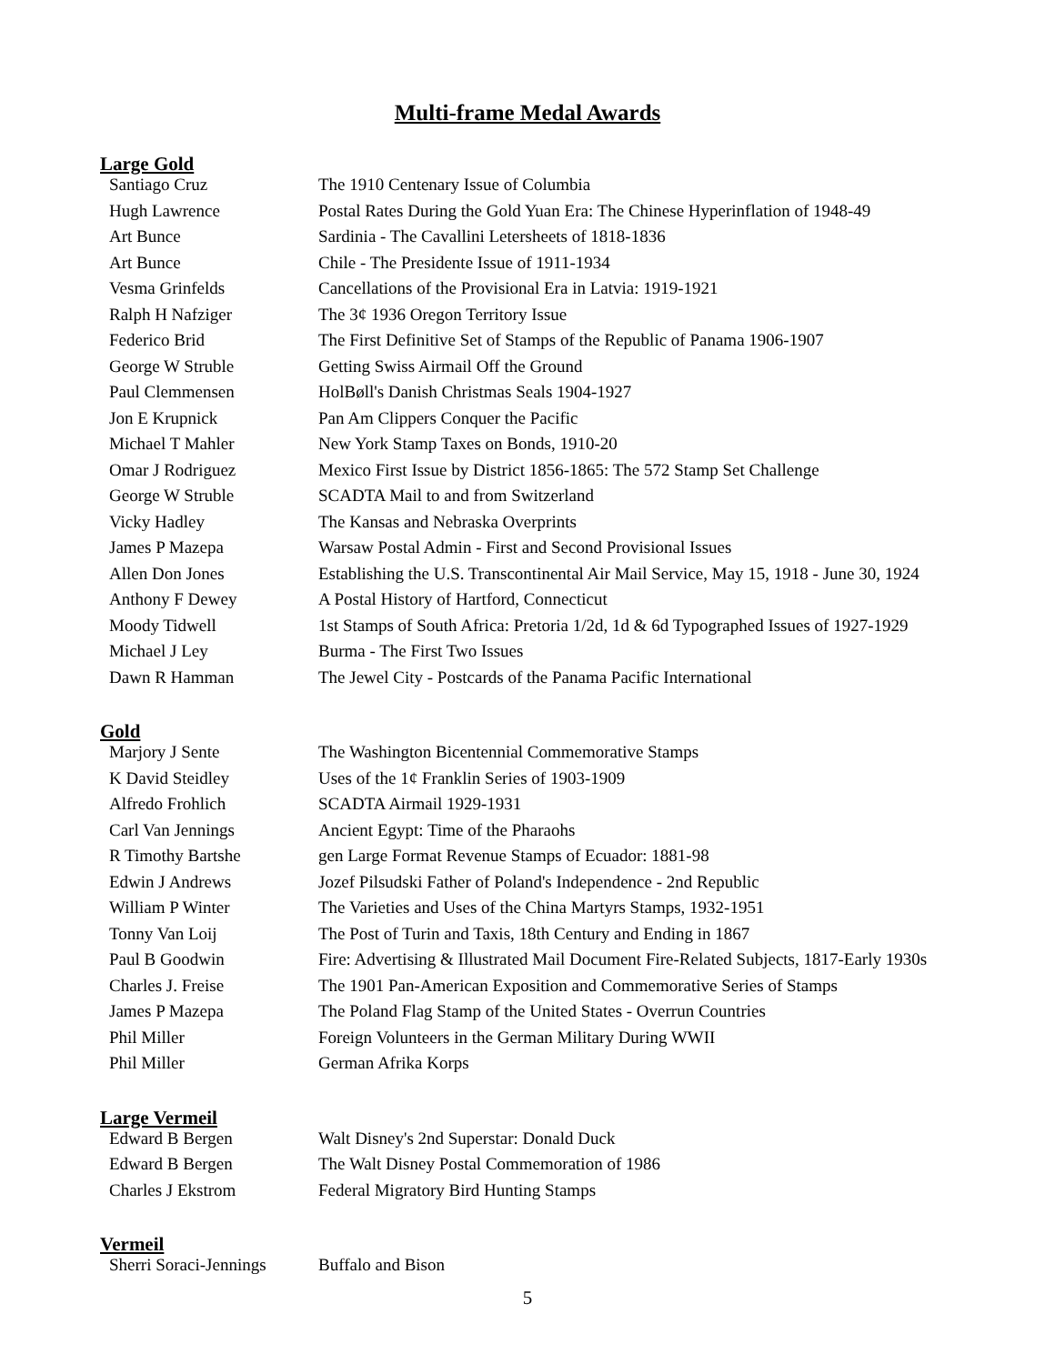Multi-frame Medal Awards
Large Gold
| Santiago Cruz | The 1910 Centenary Issue of Columbia |
| Hugh Lawrence | Postal Rates During the Gold Yuan Era: The Chinese Hyperinflation of 1948-49 |
| Art Bunce | Sardinia - The Cavallini Letersheets of 1818-1836 |
| Art Bunce | Chile - The Presidente Issue of 1911-1934 |
| Vesma Grinfelds | Cancellations of the Provisional Era in Latvia: 1919-1921 |
| Ralph H Nafziger | The 3¢ 1936 Oregon Territory Issue |
| Federico Brid | The First Definitive Set of Stamps of the Republic of Panama 1906-1907 |
| George W Struble | Getting Swiss Airmail Off the Ground |
| Paul Clemmensen | HolBøll's Danish Christmas Seals 1904-1927 |
| Jon E Krupnick | Pan Am Clippers Conquer the Pacific |
| Michael T Mahler | New York Stamp Taxes on Bonds, 1910-20 |
| Omar J Rodriguez | Mexico First Issue by District 1856-1865: The 572 Stamp Set Challenge |
| George W Struble | SCADTA Mail to and from Switzerland |
| Vicky Hadley | The Kansas and Nebraska Overprints |
| James P Mazepa | Warsaw Postal Admin - First and Second Provisional Issues |
| Allen Don Jones | Establishing the U.S. Transcontinental Air Mail Service, May 15, 1918 - June 30, 1924 |
| Anthony F Dewey | A Postal History of Hartford, Connecticut |
| Moody Tidwell | 1st Stamps of South Africa: Pretoria 1/2d, 1d & 6d Typographed Issues of 1927-1929 |
| Michael J Ley | Burma - The First Two Issues |
| Dawn R Hamman | The Jewel City - Postcards of the Panama Pacific International |
Gold
| Marjory J Sente | The Washington Bicentennial Commemorative Stamps |
| K David Steidley | Uses of the 1¢ Franklin Series of 1903-1909 |
| Alfredo Frohlich | SCADTA Airmail 1929-1931 |
| Carl Van Jennings | Ancient Egypt: Time of the Pharaohs |
| R Timothy Bartshe | gen Large Format Revenue Stamps of Ecuador: 1881-98 |
| Edwin J Andrews | Jozef Pilsudski Father of Poland's Independence - 2nd Republic |
| William P Winter | The Varieties and Uses of the China Martyrs Stamps, 1932-1951 |
| Tonny Van Loij | The Post of Turin and Taxis, 18th Century and Ending in 1867 |
| Paul B Goodwin | Fire: Advertising & Illustrated Mail Document Fire-Related Subjects, 1817-Early 1930s |
| Charles J. Freise | The 1901 Pan-American Exposition and Commemorative Series of Stamps |
| James P Mazepa | The Poland Flag Stamp of the United States - Overrun Countries |
| Phil Miller | Foreign Volunteers in the German Military During WWII |
| Phil Miller | German Afrika Korps |
Large Vermeil
| Edward B Bergen | Walt Disney's 2nd Superstar: Donald Duck |
| Edward B Bergen | The Walt Disney Postal Commemoration of 1986 |
| Charles J Ekstrom | Federal Migratory Bird Hunting Stamps |
Vermeil
| Sherri Soraci-Jennings | Buffalo and Bison |
5